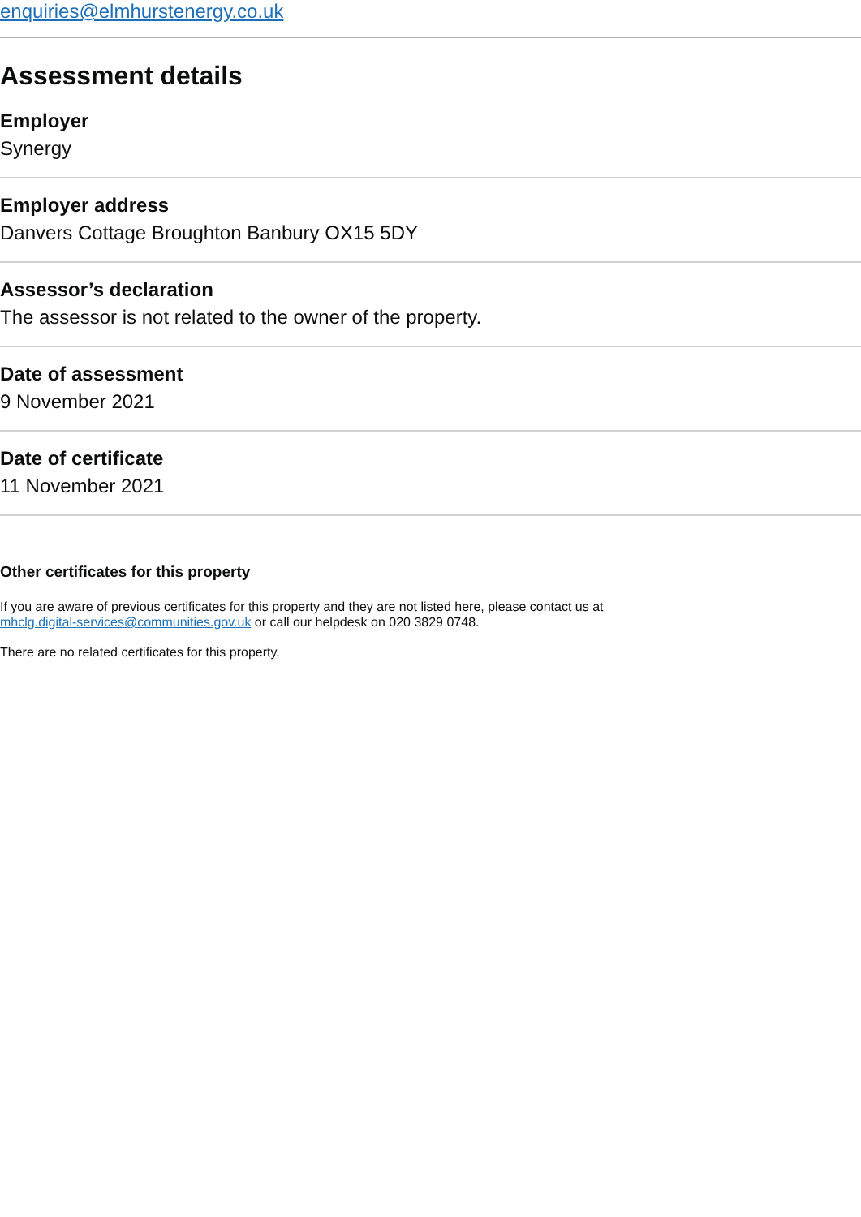enquiries@elmhurstenergy.co.uk
Assessment details
Employer
Synergy
Employer address
Danvers Cottage Broughton Banbury OX15 5DY
Assessor’s declaration
The assessor is not related to the owner of the property.
Date of assessment
9 November 2021
Date of certificate
11 November 2021
Other certificates for this property
If you are aware of previous certificates for this property and they are not listed here, please contact us at
mhclg.digital-services@communities.gov.uk or call our helpdesk on 020 3829 0748.
There are no related certificates for this property.